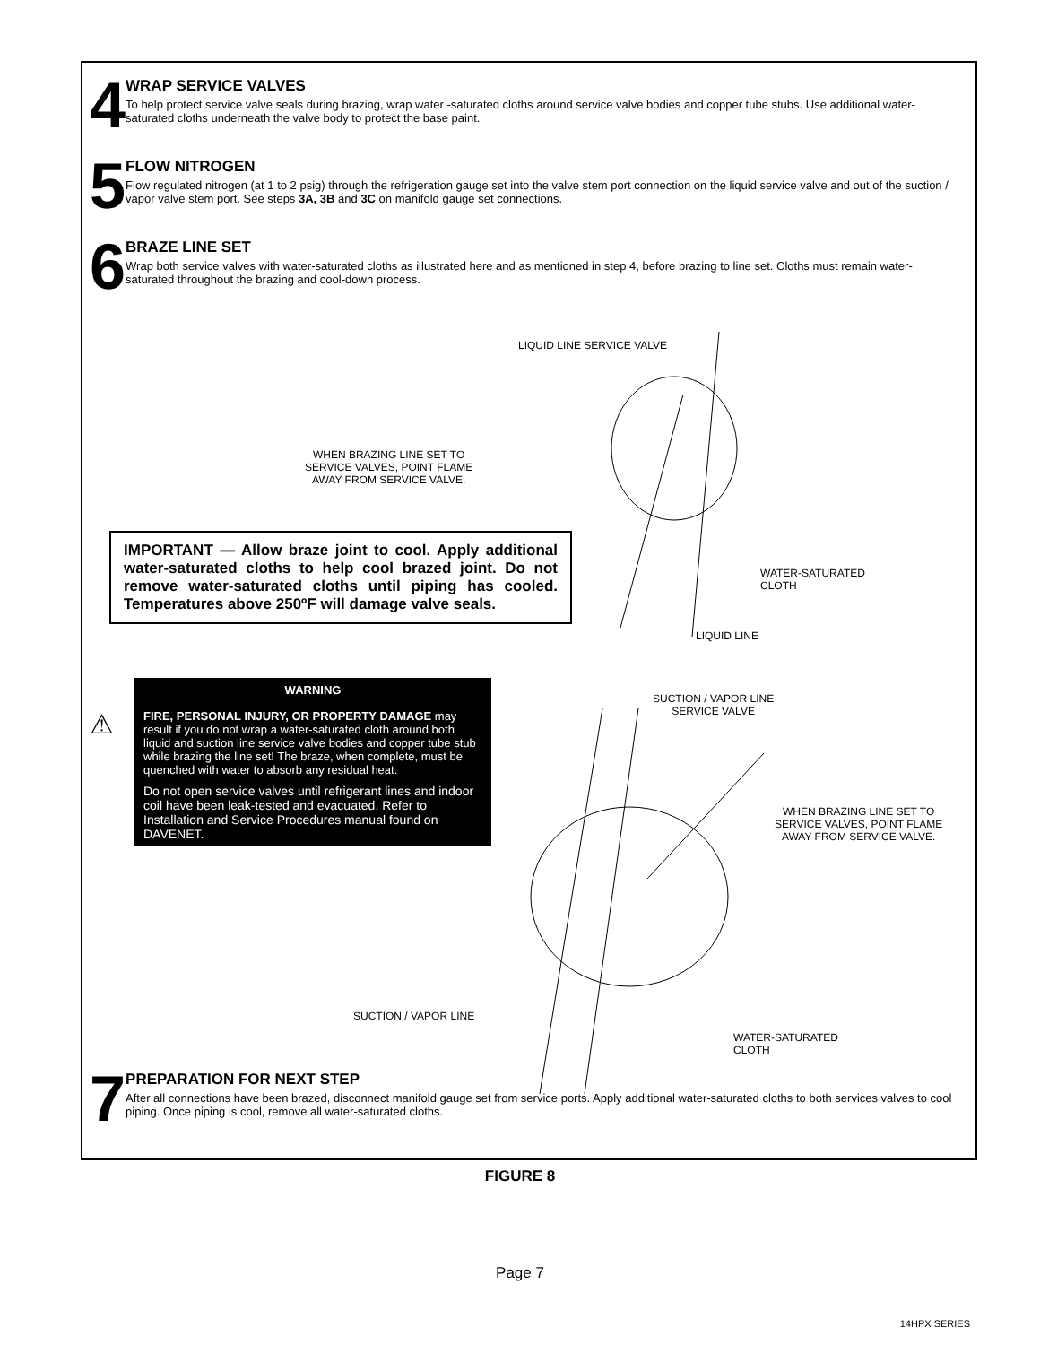4
WRAP SERVICE VALVES
To help protect service valve seals during brazing, wrap water -saturated cloths around service valve bodies and copper tube stubs. Use additional water-saturated cloths underneath the valve body to protect the base paint.
5
FLOW NITROGEN
Flow regulated nitrogen (at 1 to 2 psig) through the refrigeration gauge set into the valve stem port connection on the liquid service valve and out of the suction / vapor valve stem port. See steps 3A, 3B and 3C on manifold gauge set connections.
6
BRAZE LINE SET
Wrap both service valves with water-saturated cloths as illustrated here and as mentioned in step 4, before brazing to line set. Cloths must remain water-saturated throughout the brazing and cool-down process.
LIQUID LINE SERVICE VALVE
WHEN BRAZING LINE SET TO
SERVICE VALVES, POINT FLAME
AWAY FROM SERVICE VALVE.
IMPORTANT — Allow braze joint to cool. Apply additional water-saturated cloths to help cool brazed joint. Do not remove water-saturated cloths until piping has cooled. Temperatures above 250ºF will damage valve seals.
WATER-SATURATED
CLOTH
LIQUID LINE
⚠
WARNING
FIRE, PERSONAL INJURY, OR PROPERTY DAMAGE may result if you do not wrap a water-saturated cloth around both liquid and suction line service valve bodies and copper tube stub while brazing the line set! The braze, when complete, must be quenched with water to absorb any residual heat.
Do not open service valves until refrigerant lines and indoor coil have been leak-tested and evacuated. Refer to Installation and Service Procedures manual found on DAVENET.
SUCTION / VAPOR LINE
SERVICE VALVE
WHEN BRAZING LINE SET TO
SERVICE VALVES, POINT FLAME
AWAY FROM SERVICE VALVE.
SUCTION / VAPOR LINE
WATER-SATURATED
CLOTH
7
PREPARATION FOR NEXT STEP
After all connections have been brazed, disconnect manifold gauge set from service ports. Apply additional water-saturated cloths to both services valves to cool piping. Once piping is cool, remove all water-saturated cloths.
FIGURE 8
Page 7
14HPX SERIES